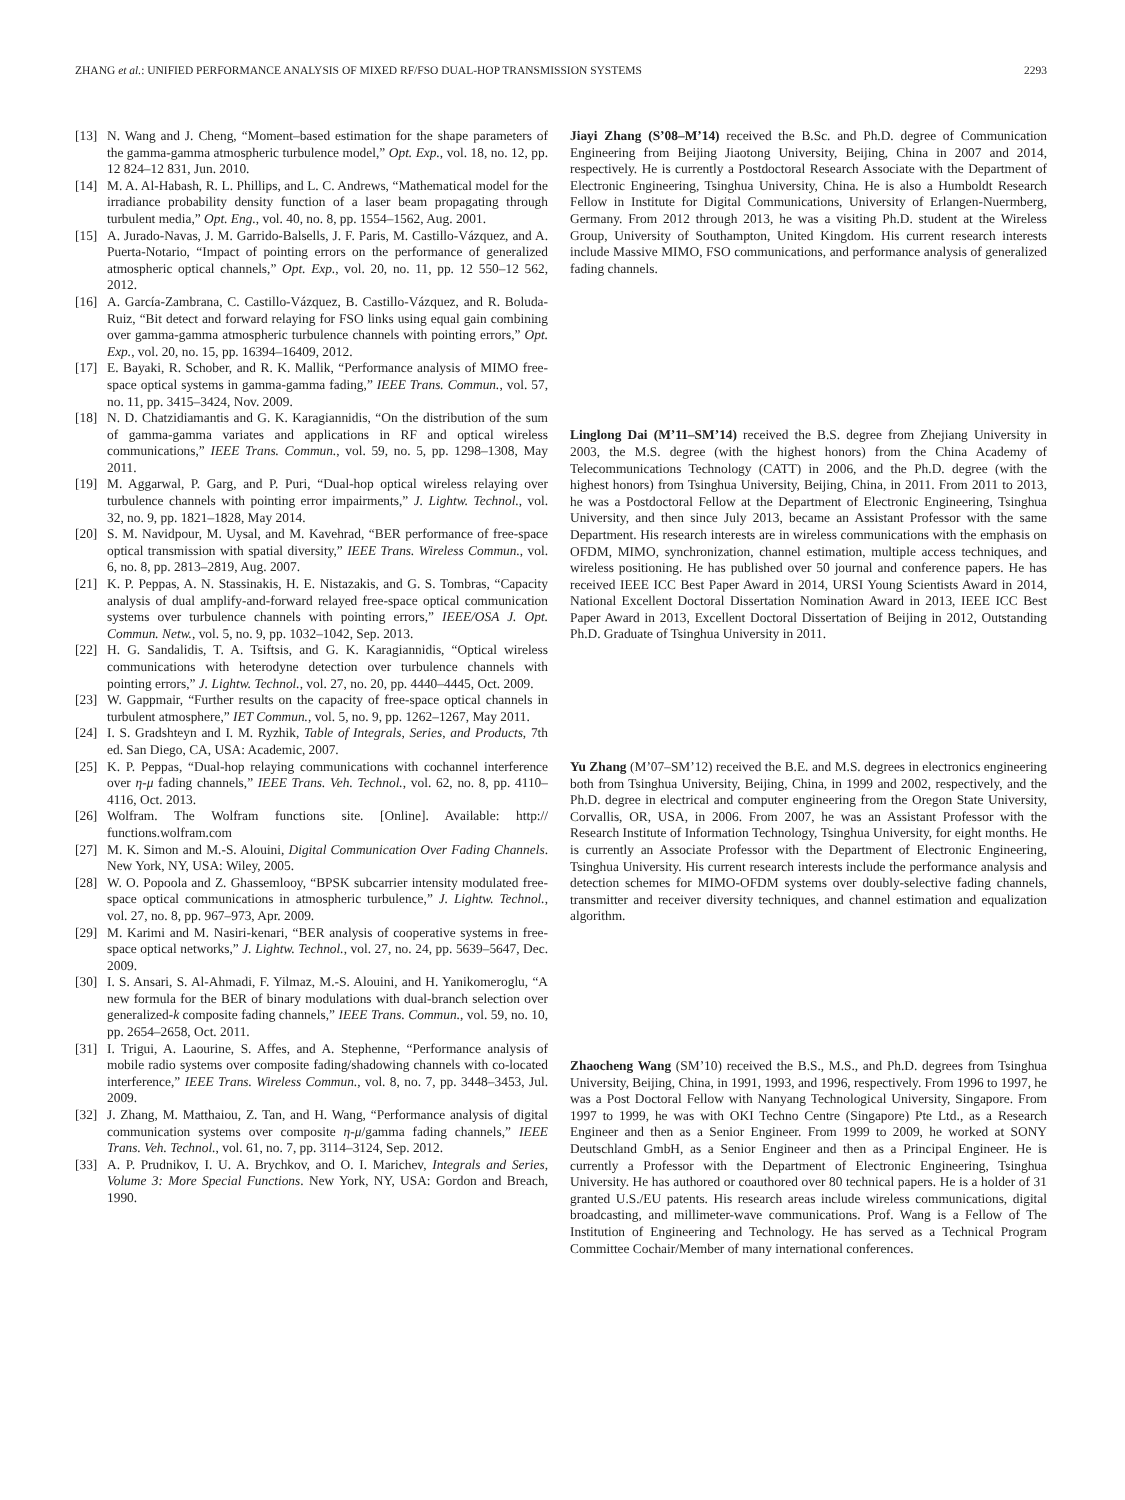ZHANG et al.: UNIFIED PERFORMANCE ANALYSIS OF MIXED RF/FSO DUAL-HOP TRANSMISSION SYSTEMS 2293
[13] N. Wang and J. Cheng, “Moment–based estimation for the shape parameters of the gamma-gamma atmospheric turbulence model,” Opt. Exp., vol. 18, no. 12, pp. 12 824–12 831, Jun. 2010.
[14] M. A. Al-Habash, R. L. Phillips, and L. C. Andrews, “Mathematical model for the irradiance probability density function of a laser beam propagating through turbulent media,” Opt. Eng., vol. 40, no. 8, pp. 1554–1562, Aug. 2001.
[15] A. Jurado-Navas, J. M. Garrido-Balsells, J. F. Paris, M. Castillo-Vázquez, and A. Puerta-Notario, “Impact of pointing errors on the performance of generalized atmospheric optical channels,” Opt. Exp., vol. 20, no. 11, pp. 12 550–12 562, 2012.
[16] A. García-Zambrana, C. Castillo-Vázquez, B. Castillo-Vázquez, and R. Boluda-Ruiz, “Bit detect and forward relaying for FSO links using equal gain combining over gamma-gamma atmospheric turbulence channels with pointing errors,” Opt. Exp., vol. 20, no. 15, pp. 16394–16409, 2012.
[17] E. Bayaki, R. Schober, and R. K. Mallik, “Performance analysis of MIMO free-space optical systems in gamma-gamma fading,” IEEE Trans. Commun., vol. 57, no. 11, pp. 3415–3424, Nov. 2009.
[18] N. D. Chatzidiamantis and G. K. Karagiannidis, “On the distribution of the sum of gamma-gamma variates and applications in RF and optical wireless communications,” IEEE Trans. Commun., vol. 59, no. 5, pp. 1298–1308, May 2011.
[19] M. Aggarwal, P. Garg, and P. Puri, “Dual-hop optical wireless relaying over turbulence channels with pointing error impairments,” J. Lightw. Technol., vol. 32, no. 9, pp. 1821–1828, May 2014.
[20] S. M. Navidpour, M. Uysal, and M. Kavehrad, “BER performance of free-space optical transmission with spatial diversity,” IEEE Trans. Wireless Commun., vol. 6, no. 8, pp. 2813–2819, Aug. 2007.
[21] K. P. Peppas, A. N. Stassinakis, H. E. Nistazakis, and G. S. Tombras, “Capacity analysis of dual amplify-and-forward relayed free-space optical communication systems over turbulence channels with pointing errors,” IEEE/OSA J. Opt. Commun. Netw., vol. 5, no. 9, pp. 1032–1042, Sep. 2013.
[22] H. G. Sandalidis, T. A. Tsiftsis, and G. K. Karagiannidis, “Optical wireless communications with heterodyne detection over turbulence channels with pointing errors,” J. Lightw. Technol., vol. 27, no. 20, pp. 4440–4445, Oct. 2009.
[23] W. Gappmair, “Further results on the capacity of free-space optical channels in turbulent atmosphere,” IET Commun., vol. 5, no. 9, pp. 1262–1267, May 2011.
[24] I. S. Gradshteyn and I. M. Ryzhik, Table of Integrals, Series, and Products, 7th ed. San Diego, CA, USA: Academic, 2007.
[25] K. P. Peppas, “Dual-hop relaying communications with cochannel interference over η-μ fading channels,” IEEE Trans. Veh. Technol., vol. 62, no. 8, pp. 4110–4116, Oct. 2013.
[26] Wolfram. The Wolfram functions site. [Online]. Available: http:// functions.wolfram.com
[27] M. K. Simon and M.-S. Alouini, Digital Communication Over Fading Channels. New York, NY, USA: Wiley, 2005.
[28] W. O. Popoola and Z. Ghassemlooy, “BPSK subcarrier intensity modulated free-space optical communications in atmospheric turbulence,” J. Lightw. Technol., vol. 27, no. 8, pp. 967–973, Apr. 2009.
[29] M. Karimi and M. Nasiri-kenari, “BER analysis of cooperative systems in free-space optical networks,” J. Lightw. Technol., vol. 27, no. 24, pp. 5639–5647, Dec. 2009.
[30] I. S. Ansari, S. Al-Ahmadi, F. Yilmaz, M.-S. Alouini, and H. Yanikomeroglu, “A new formula for the BER of binary modulations with dual-branch selection over generalized-k composite fading channels,” IEEE Trans. Commun., vol. 59, no. 10, pp. 2654–2658, Oct. 2011.
[31] I. Trigui, A. Laourine, S. Affes, and A. Stephenne, “Performance analysis of mobile radio systems over composite fading/shadowing channels with co-located interference,” IEEE Trans. Wireless Commun., vol. 8, no. 7, pp. 3448–3453, Jul. 2009.
[32] J. Zhang, M. Matthaiou, Z. Tan, and H. Wang, “Performance analysis of digital communication systems over composite η-μ/gamma fading channels,” IEEE Trans. Veh. Technol., vol. 61, no. 7, pp. 3114–3124, Sep. 2012.
[33] A. P. Prudnikov, I. U. A. Brychkov, and O. I. Marichev, Integrals and Series, Volume 3: More Special Functions. New York, NY, USA: Gordon and Breach, 1990.
Jiayi Zhang (S’08–M’14) received the B.Sc. and Ph.D. degree of Communication Engineering from Beijing Jiaotong University, Beijing, China in 2007 and 2014, respectively. He is currently a Postdoctoral Research Associate with the Department of Electronic Engineering, Tsinghua University, China. He is also a Humboldt Research Fellow in Institute for Digital Communications, University of Erlangen-Nuermberg, Germany. From 2012 through 2013, he was a visiting Ph.D. student at the Wireless Group, University of Southampton, United Kingdom. His current research interests include Massive MIMO, FSO communications, and performance analysis of generalized fading channels.
Linglong Dai (M’11–SM’14) received the B.S. degree from Zhejiang University in 2003, the M.S. degree (with the highest honors) from the China Academy of Telecommunications Technology (CATT) in 2006, and the Ph.D. degree (with the highest honors) from Tsinghua University, Beijing, China, in 2011. From 2011 to 2013, he was a Postdoctoral Fellow at the Department of Electronic Engineering, Tsinghua University, and then since July 2013, became an Assistant Professor with the same Department. His research interests are in wireless communications with the emphasis on OFDM, MIMO, synchronization, channel estimation, multiple access techniques, and wireless positioning. He has published over 50 journal and conference papers. He has received IEEE ICC Best Paper Award in 2014, URSI Young Scientists Award in 2014, National Excellent Doctoral Dissertation Nomination Award in 2013, IEEE ICC Best Paper Award in 2013, Excellent Doctoral Dissertation of Beijing in 2012, Outstanding Ph.D. Graduate of Tsinghua University in 2011.
Yu Zhang (M’07–SM’12) received the B.E. and M.S. degrees in electronics engineering both from Tsinghua University, Beijing, China, in 1999 and 2002, respectively, and the Ph.D. degree in electrical and computer engineering from the Oregon State University, Corvallis, OR, USA, in 2006. From 2007, he was an Assistant Professor with the Research Institute of Information Technology, Tsinghua University, for eight months. He is currently an Associate Professor with the Department of Electronic Engineering, Tsinghua University. His current research interests include the performance analysis and detection schemes for MIMO-OFDM systems over doubly-selective fading channels, transmitter and receiver diversity techniques, and channel estimation and equalization algorithm.
Zhaocheng Wang (SM’10) received the B.S., M.S., and Ph.D. degrees from Tsinghua University, Beijing, China, in 1991, 1993, and 1996, respectively. From 1996 to 1997, he was a Post Doctoral Fellow with Nanyang Technological University, Singapore. From 1997 to 1999, he was with OKI Techno Centre (Singapore) Pte Ltd., as a Research Engineer and then as a Senior Engineer. From 1999 to 2009, he worked at SONY Deutschland GmbH, as a Senior Engineer and then as a Principal Engineer. He is currently a Professor with the Department of Electronic Engineering, Tsinghua University. He has authored or coauthored over 80 technical papers. He is a holder of 31 granted U.S./EU patents. His research areas include wireless communications, digital broadcasting, and millimeter-wave communications. Prof. Wang is a Fellow of The Institution of Engineering and Technology. He has served as a Technical Program Committee Cochair/Member of many international conferences.